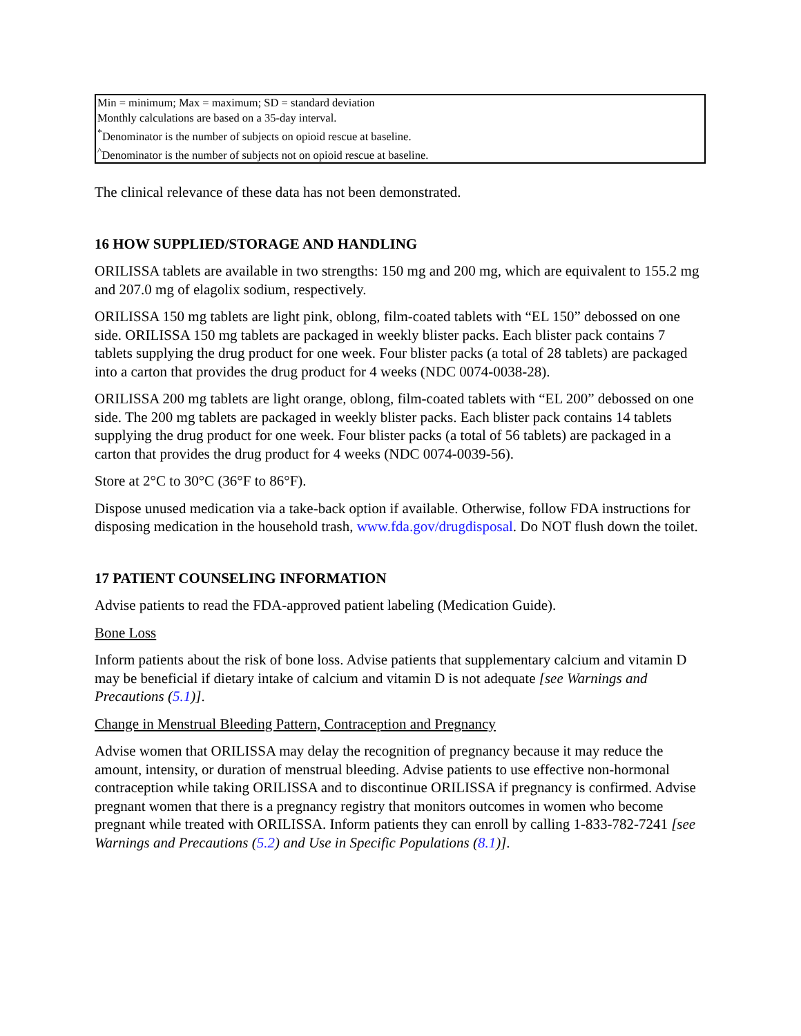| Min = minimum; Max = maximum; SD = standard deviation Monthly calculations are based on a 35-day interval. <sup>*</sup> Denominator is the number of subjects on opioid rescue at baseline. <sup>^</sup>Denominator is the number of subjects not on opioid rescue at baseline. |
The clinical relevance of these data has not been demonstrated.
16 HOW SUPPLIED/STORAGE AND HANDLING
ORILISSA tablets are available in two strengths: 150 mg and 200 mg, which are equivalent to 155.2 mg and 207.0 mg of elagolix sodium, respectively.
ORILISSA 150 mg tablets are light pink, oblong, film-coated tablets with “EL 150” debossed on one side. ORILISSA 150 mg tablets are packaged in weekly blister packs. Each blister pack contains 7 tablets supplying the drug product for one week. Four blister packs (a total of 28 tablets) are packaged into a carton that provides the drug product for 4 weeks (NDC 0074-0038-28).
ORILISSA 200 mg tablets are light orange, oblong, film-coated tablets with “EL 200” debossed on one side. The 200 mg tablets are packaged in weekly blister packs. Each blister pack contains 14 tablets supplying the drug product for one week. Four blister packs (a total of 56 tablets) are packaged in a carton that provides the drug product for 4 weeks (NDC 0074-0039-56).
Store at 2°C to 30°C (36°F to 86°F).
Dispose unused medication via a take-back option if available. Otherwise, follow FDA instructions for disposing medication in the household trash, www.fda.gov/drugdisposal. Do NOT flush down the toilet.
17 PATIENT COUNSELING INFORMATION
Advise patients to read the FDA-approved patient labeling (Medication Guide).
Bone Loss
Inform patients about the risk of bone loss. Advise patients that supplementary calcium and vitamin D may be beneficial if dietary intake of calcium and vitamin D is not adequate [see Warnings and Precautions (5.1)].
Change in Menstrual Bleeding Pattern, Contraception and Pregnancy
Advise women that ORILISSA may delay the recognition of pregnancy because it may reduce the amount, intensity, or duration of menstrual bleeding. Advise patients to use effective non-hormonal contraception while taking ORILISSA and to discontinue ORILISSA if pregnancy is confirmed. Advise pregnant women that there is a pregnancy registry that monitors outcomes in women who become pregnant while treated with ORILISSA. Inform patients they can enroll by calling 1-833-782-7241 [see Warnings and Precautions (5.2) and Use in Specific Populations (8.1)].